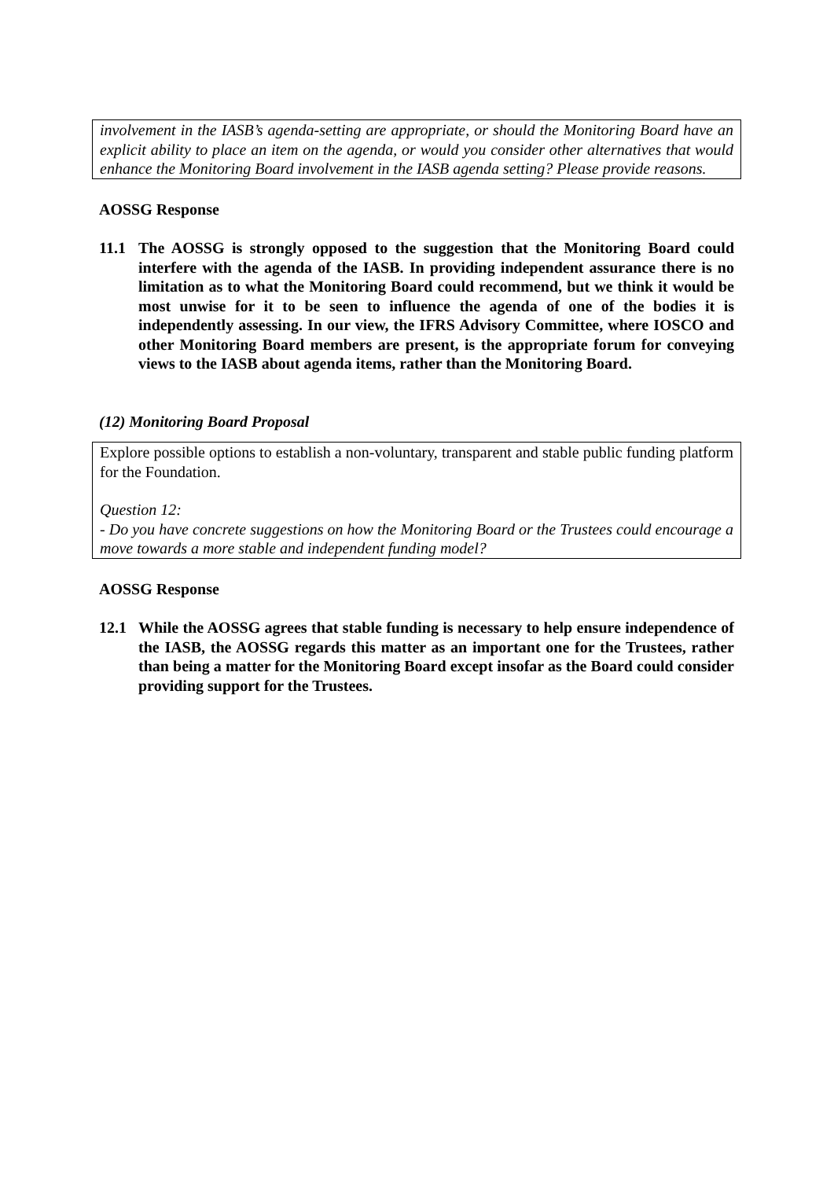involvement in the IASB’s agenda-setting are appropriate, or should the Monitoring Board have an explicit ability to place an item on the agenda, or would you consider other alternatives that would enhance the Monitoring Board involvement in the IASB agenda setting? Please provide reasons.
AOSSG Response
11.1 The AOSSG is strongly opposed to the suggestion that the Monitoring Board could interfere with the agenda of the IASB. In providing independent assurance there is no limitation as to what the Monitoring Board could recommend, but we think it would be most unwise for it to be seen to influence the agenda of one of the bodies it is independently assessing. In our view, the IFRS Advisory Committee, where IOSCO and other Monitoring Board members are present, is the appropriate forum for conveying views to the IASB about agenda items, rather than the Monitoring Board.
(12) Monitoring Board Proposal
Explore possible options to establish a non-voluntary, transparent and stable public funding platform for the Foundation.
Question 12:
- Do you have concrete suggestions on how the Monitoring Board or the Trustees could encourage a move towards a more stable and independent funding model?
AOSSG Response
12.1 While the AOSSG agrees that stable funding is necessary to help ensure independence of the IASB, the AOSSG regards this matter as an important one for the Trustees, rather than being a matter for the Monitoring Board except insofar as the Board could consider providing support for the Trustees.